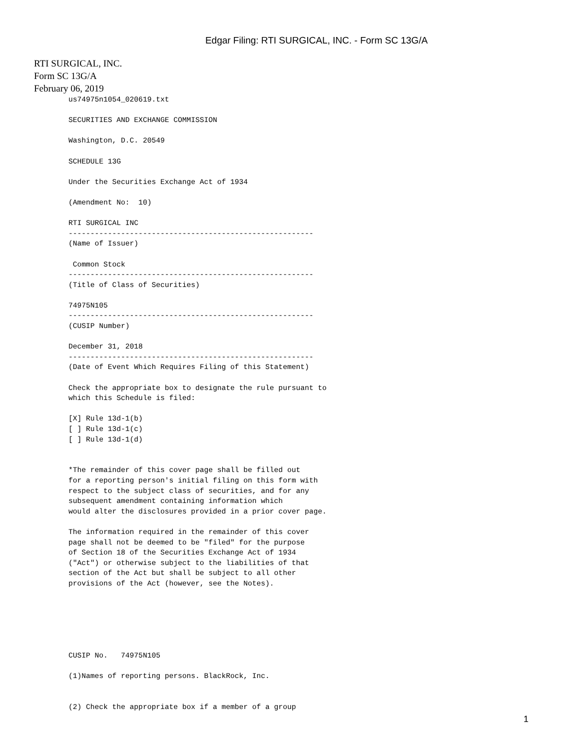Edgar Filing: RTI SURGICAL, INC. - Form SC 13G/A
RTI SURGICAL, INC.
Form SC 13G/A
February 06, 2019
us74975n1054_020619.txt

SECURITIES AND EXCHANGE COMMISSION

Washington, D.C. 20549

SCHEDULE 13G

Under the Securities Exchange Act of 1934

(Amendment No:  10)

RTI SURGICAL INC
--------------------------------------------------------
(Name of Issuer)

 Common Stock
--------------------------------------------------------
(Title of Class of Securities)

74975N105
--------------------------------------------------------
(CUSIP Number)

December 31, 2018
--------------------------------------------------------
(Date of Event Which Requires Filing of this Statement)

Check the appropriate box to designate the rule pursuant to
which this Schedule is filed:

[X] Rule 13d-1(b)
[ ] Rule 13d-1(c)
[ ] Rule 13d-1(d)


*The remainder of this cover page shall be filled out
for a reporting person's initial filing on this form with
respect to the subject class of securities, and for any
subsequent amendment containing information which
would alter the disclosures provided in a prior cover page.

The information required in the remainder of this cover
page shall not be deemed to be "filed" for the purpose
of Section 18 of the Securities Exchange Act of 1934
("Act") or otherwise subject to the liabilities of that
section of the Act but shall be subject to all other
provisions of the Act (however, see the Notes).






CUSIP No.   74975N105

(1)Names of reporting persons. BlackRock, Inc.


(2) Check the appropriate box if a member of a group
1